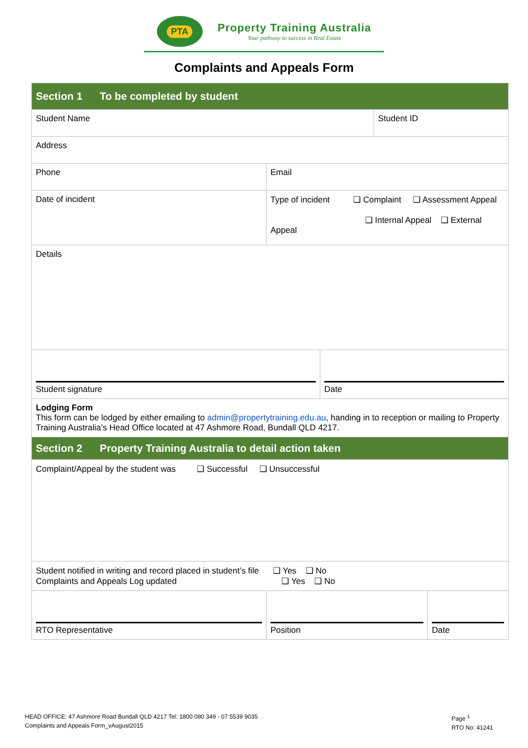PTA
Property Training Australia
Your pathway to success in Real Estate
Complaints and Appeals Form
| Section 1 To be completed by student | | | | |
| Student Name | | | Student ID | |
| Address | | | | |
| Phone | Email | | | |
| Date of incident | Type of incident ❑ Complaint ❑ Assessment Appeal ❑ Internal Appeal ❑ External Appeal | | | |
| Details | | | | |
| Student signature | | Date | | |
| Lodging Form This form can be lodged by either emailing to admin@propertytraining.edu.au , handing in to reception or mailing to Property Training Australia’s Head Office located at 47 Ashmore Road, Bundall QLD 4217. | | | | |
| Section 2 Property Training Australia to detail action taken | | | | |
| Complaint/Appeal by the student was ❑ Successful ❑ Unsuccessful | | | | |
| Student notified in writing and record placed in student’s file ❑ Yes ❑ No Complaints and Appeals Log updated ❑ Yes ❑ No | | | | |
| RTO Representative | Position | | | Date |
HEAD OFFICE: 47 Ashmore Road Bundall QLD 4217 Tel: 1800 080 349 - 07 5539 9035
Complaints and Appeals Form_vAugust2015
Page <sup>1</sup>
RTO No: 41241